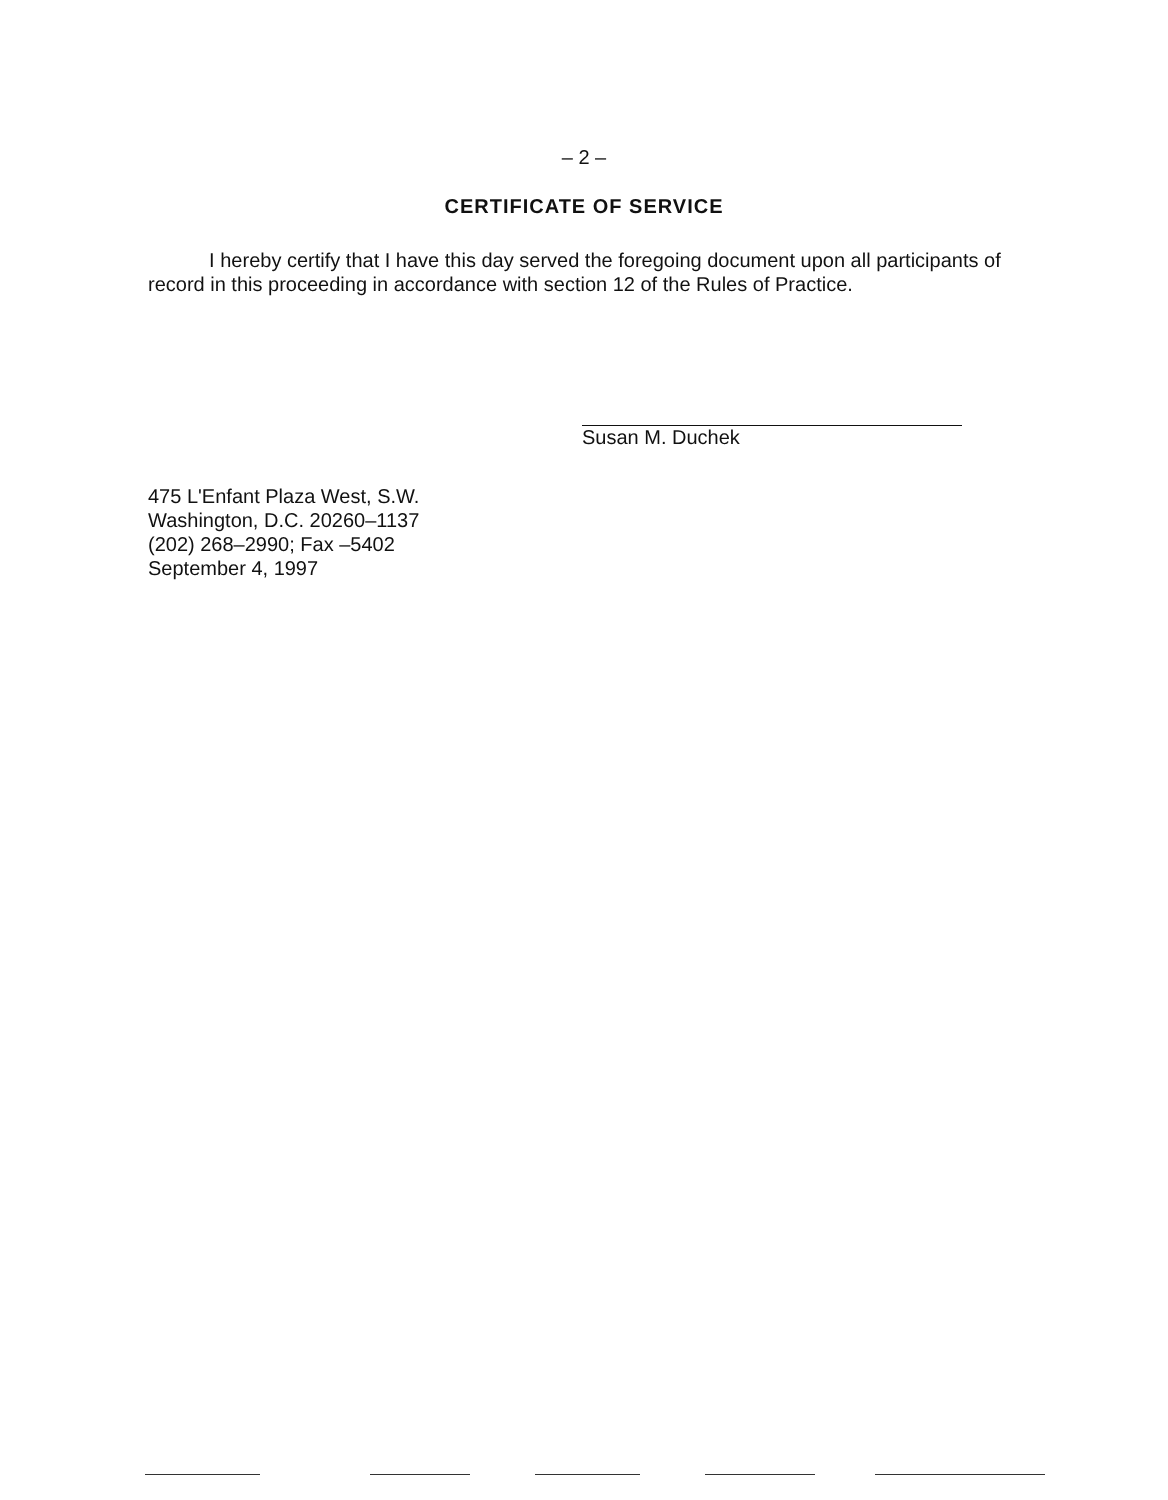– 2 –
CERTIFICATE OF SERVICE
I hereby certify that I have this day served the foregoing document upon all participants of record in this proceeding in accordance with section 12 of the Rules of Practice.
Susan M. Duchek
475 L'Enfant Plaza West, S.W.
Washington, D.C. 20260–1137
(202) 268–2990; Fax –5402
September 4, 1997